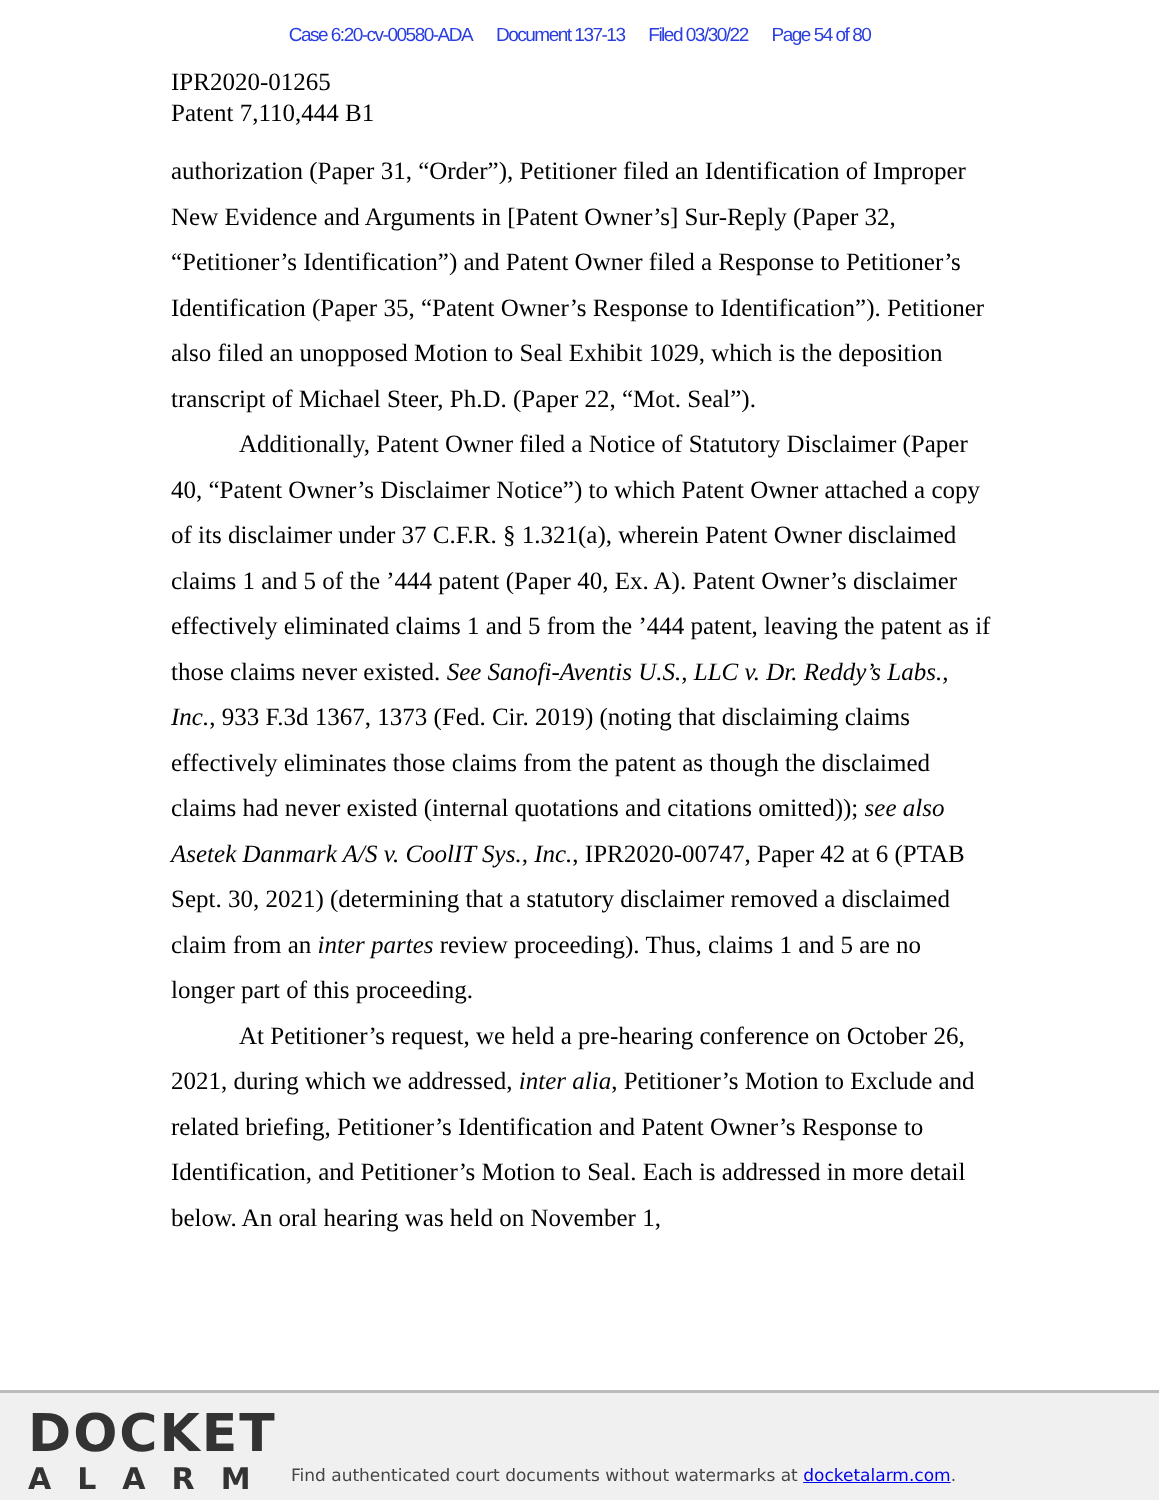Case 6:20-cv-00580-ADA Document 137-13 Filed 03/30/22 Page 54 of 80
IPR2020-01265
Patent 7,110,444 B1
authorization (Paper 31, “Order”), Petitioner filed an Identification of Improper New Evidence and Arguments in [Patent Owner’s] Sur-Reply (Paper 32, “Petitioner’s Identification”) and Patent Owner filed a Response to Petitioner’s Identification (Paper 35, “Patent Owner’s Response to Identification”). Petitioner also filed an unopposed Motion to Seal Exhibit 1029, which is the deposition transcript of Michael Steer, Ph.D. (Paper 22, “Mot. Seal”).
Additionally, Patent Owner filed a Notice of Statutory Disclaimer (Paper 40, “Patent Owner’s Disclaimer Notice”) to which Patent Owner attached a copy of its disclaimer under 37 C.F.R. § 1.321(a), wherein Patent Owner disclaimed claims 1 and 5 of the ’444 patent (Paper 40, Ex. A). Patent Owner’s disclaimer effectively eliminated claims 1 and 5 from the ’444 patent, leaving the patent as if those claims never existed. See Sanofi-Aventis U.S., LLC v. Dr. Reddy’s Labs., Inc., 933 F.3d 1367, 1373 (Fed. Cir. 2019) (noting that disclaiming claims effectively eliminates those claims from the patent as though the disclaimed claims had never existed (internal quotations and citations omitted)); see also Asetek Danmark A/S v. CoolIT Sys., Inc., IPR2020-00747, Paper 42 at 6 (PTAB Sept. 30, 2021) (determining that a statutory disclaimer removed a disclaimed claim from an inter partes review proceeding). Thus, claims 1 and 5 are no longer part of this proceeding.
At Petitioner’s request, we held a pre-hearing conference on October 26, 2021, during which we addressed, inter alia, Petitioner’s Motion to Exclude and related briefing, Petitioner’s Identification and Patent Owner’s Response to Identification, and Petitioner’s Motion to Seal. Each is addressed in more detail below. An oral hearing was held on November 1,
DOCKET
ALARM
Find authenticated court documents without watermarks at docketalarm.com.